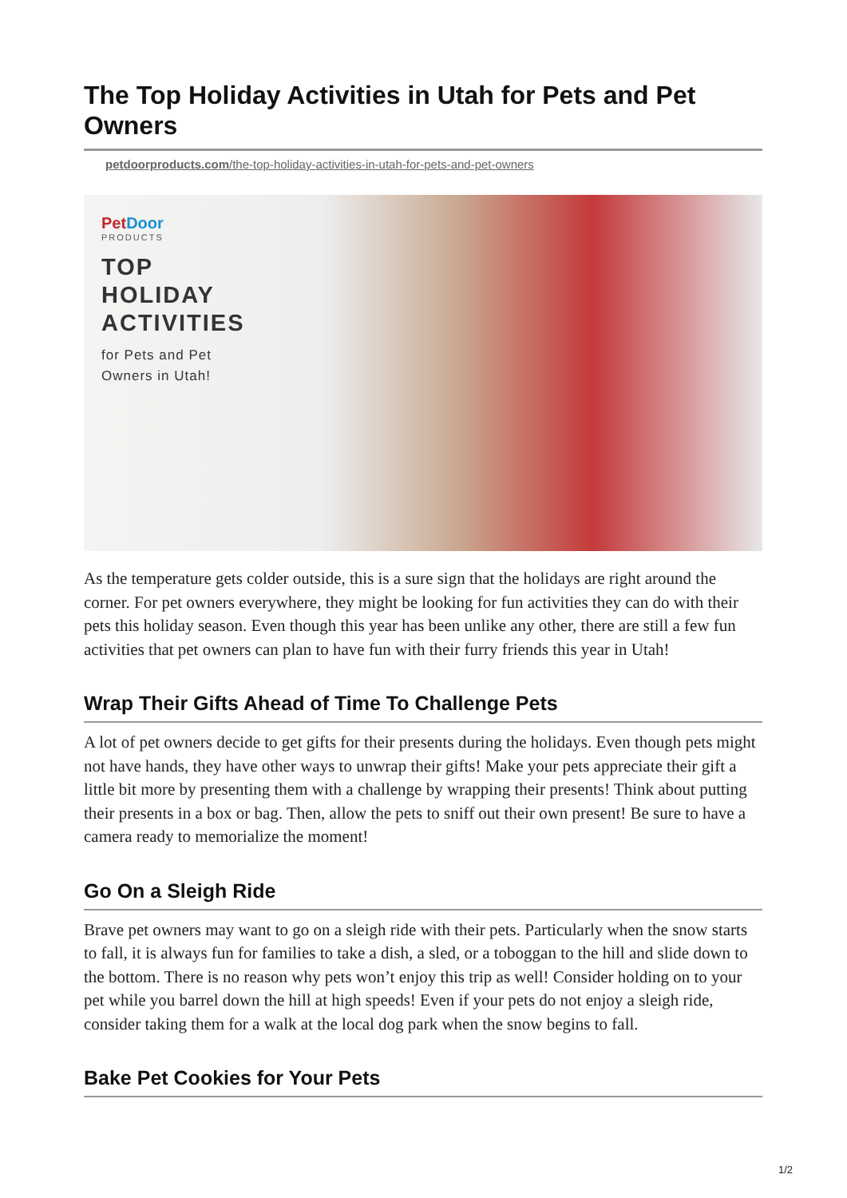The Top Holiday Activities in Utah for Pets and Pet Owners
petdoorproducts.com/the-top-holiday-activities-in-utah-for-pets-and-pet-owners
PetDoor
PRODUCTS
TOP
HOLIDAY
ACTIVITIES
for Pets and Pet
Owners in Utah!
As the temperature gets colder outside, this is a sure sign that the holidays are right around the corner. For pet owners everywhere, they might be looking for fun activities they can do with their pets this holiday season. Even though this year has been unlike any other, there are still a few fun activities that pet owners can plan to have fun with their furry friends this year in Utah!
Wrap Their Gifts Ahead of Time To Challenge Pets
A lot of pet owners decide to get gifts for their presents during the holidays. Even though pets might not have hands, they have other ways to unwrap their gifts! Make your pets appreciate their gift a little bit more by presenting them with a challenge by wrapping their presents! Think about putting their presents in a box or bag. Then, allow the pets to sniff out their own present! Be sure to have a camera ready to memorialize the moment!
Go On a Sleigh Ride
Brave pet owners may want to go on a sleigh ride with their pets. Particularly when the snow starts to fall, it is always fun for families to take a dish, a sled, or a toboggan to the hill and slide down to the bottom. There is no reason why pets won’t enjoy this trip as well! Consider holding on to your pet while you barrel down the hill at high speeds! Even if your pets do not enjoy a sleigh ride, consider taking them for a walk at the local dog park when the snow begins to fall.
Bake Pet Cookies for Your Pets
1/2